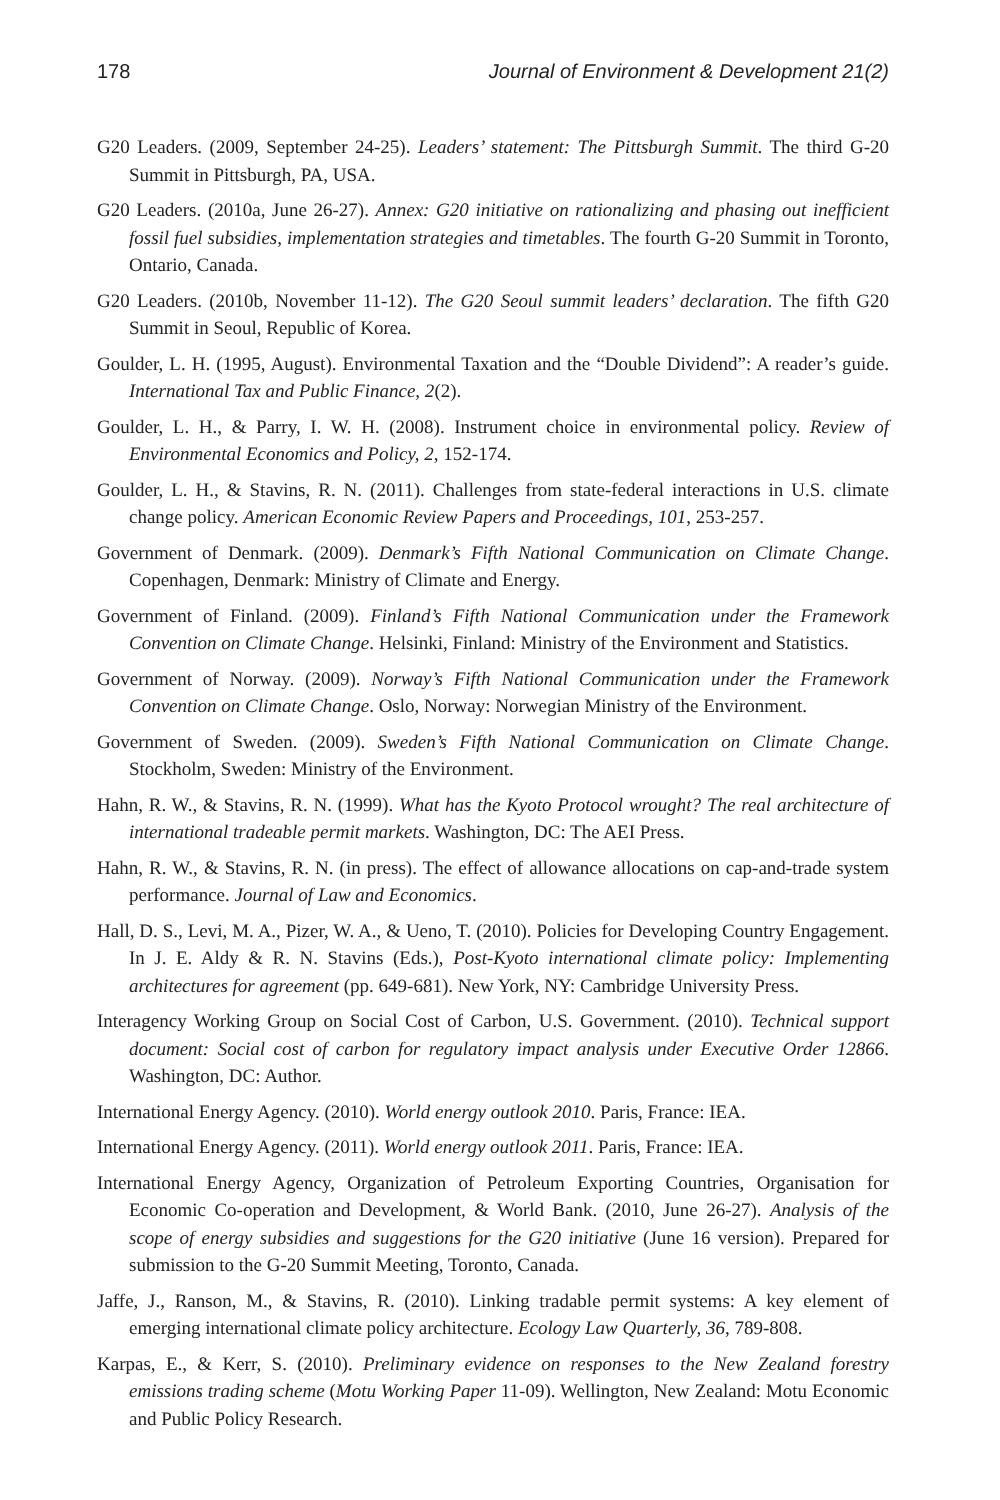178 Journal of Environment & Development 21(2)
G20 Leaders. (2009, September 24-25). Leaders’ statement: The Pittsburgh Summit. The third G-20 Summit in Pittsburgh, PA, USA.
G20 Leaders. (2010a, June 26-27). Annex: G20 initiative on rationalizing and phasing out inefficient fossil fuel subsidies, implementation strategies and timetables. The fourth G-20 Summit in Toronto, Ontario, Canada.
G20 Leaders. (2010b, November 11-12). The G20 Seoul summit leaders’ declaration. The fifth G20 Summit in Seoul, Republic of Korea.
Goulder, L. H. (1995, August). Environmental Taxation and the “Double Dividend”: A reader’s guide. International Tax and Public Finance, 2(2).
Goulder, L. H., & Parry, I. W. H. (2008). Instrument choice in environmental policy. Review of Environmental Economics and Policy, 2, 152-174.
Goulder, L. H., & Stavins, R. N. (2011). Challenges from state-federal interactions in U.S. climate change policy. American Economic Review Papers and Proceedings, 101, 253-257.
Government of Denmark. (2009). Denmark’s Fifth National Communication on Climate Change. Copenhagen, Denmark: Ministry of Climate and Energy.
Government of Finland. (2009). Finland’s Fifth National Communication under the Framework Convention on Climate Change. Helsinki, Finland: Ministry of the Environment and Statistics.
Government of Norway. (2009). Norway’s Fifth National Communication under the Framework Convention on Climate Change. Oslo, Norway: Norwegian Ministry of the Environment.
Government of Sweden. (2009). Sweden’s Fifth National Communication on Climate Change. Stockholm, Sweden: Ministry of the Environment.
Hahn, R. W., & Stavins, R. N. (1999). What has the Kyoto Protocol wrought? The real architecture of international tradeable permit markets. Washington, DC: The AEI Press.
Hahn, R. W., & Stavins, R. N. (in press). The effect of allowance allocations on cap-and-trade system performance. Journal of Law and Economics.
Hall, D. S., Levi, M. A., Pizer, W. A., & Ueno, T. (2010). Policies for Developing Country Engagement. In J. E. Aldy & R. N. Stavins (Eds.), Post-Kyoto international climate policy: Implementing architectures for agreement (pp. 649-681). New York, NY: Cambridge University Press.
Interagency Working Group on Social Cost of Carbon, U.S. Government. (2010). Technical support document: Social cost of carbon for regulatory impact analysis under Executive Order 12866. Washington, DC: Author.
International Energy Agency. (2010). World energy outlook 2010. Paris, France: IEA.
International Energy Agency. (2011). World energy outlook 2011. Paris, France: IEA.
International Energy Agency, Organization of Petroleum Exporting Countries, Organisation for Economic Co-operation and Development, & World Bank. (2010, June 26-27). Analysis of the scope of energy subsidies and suggestions for the G20 initiative (June 16 version). Prepared for submission to the G-20 Summit Meeting, Toronto, Canada.
Jaffe, J., Ranson, M., & Stavins, R. (2010). Linking tradable permit systems: A key element of emerging international climate policy architecture. Ecology Law Quarterly, 36, 789-808.
Karpas, E., & Kerr, S. (2010). Preliminary evidence on responses to the New Zealand forestry emissions trading scheme (Motu Working Paper 11-09). Wellington, New Zealand: Motu Economic and Public Policy Research.